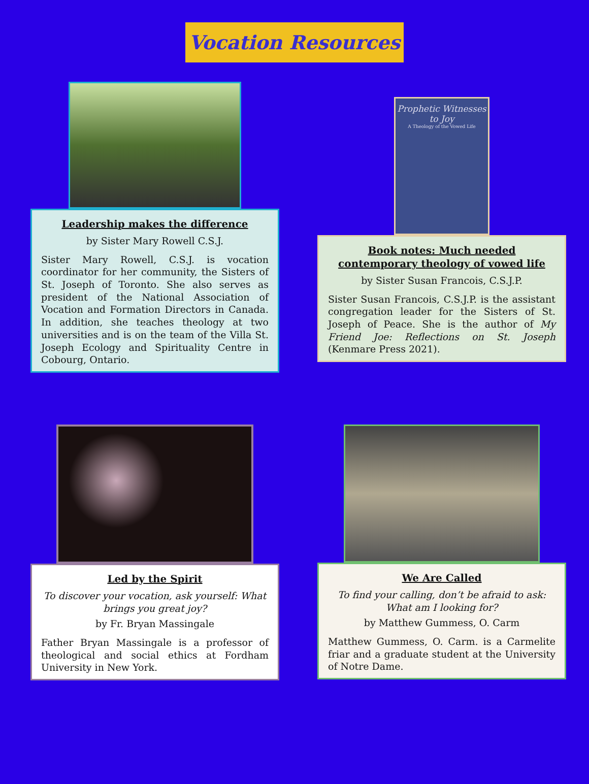Vocation Resources
Leadership makes the difference
by Sister Mary Rowell C.S.J.
Sister Mary Rowell, C.S.J. is vocation coordinator for her community, the Sisters of St. Joseph of Toronto. She also serves as president of the National Association of Vocation and Formation Directors in Canada. In addition, she teaches theology at two universities and is on the team of the Villa St. Joseph Ecology and Spirituality Centre in Cobourg, Ontario.
Prophetic Witnesses to Joy
A Theology of the Vowed Life
Book notes: Much needed contemporary theology of vowed life
by Sister Susan Francois, C.S.J.P.
Sister Susan Francois, C.S.J.P. is the assistant congregation leader for the Sisters of St. Joseph of Peace. She is the author of My Friend Joe: Reflections on St. Joseph (Kenmare Press 2021).
Led by the Spirit
To discover your vocation, ask yourself: What brings you great joy?
by Fr. Bryan Massingale
Father Bryan Massingale is a professor of theological and social ethics at Fordham University in New York.
We Are Called
To find your calling, don’t be afraid to ask: What am I looking for?
by Matthew Gummess, O. Carm
Matthew Gummess, O. Carm. is a Carmelite friar and a graduate student at the University of Notre Dame.